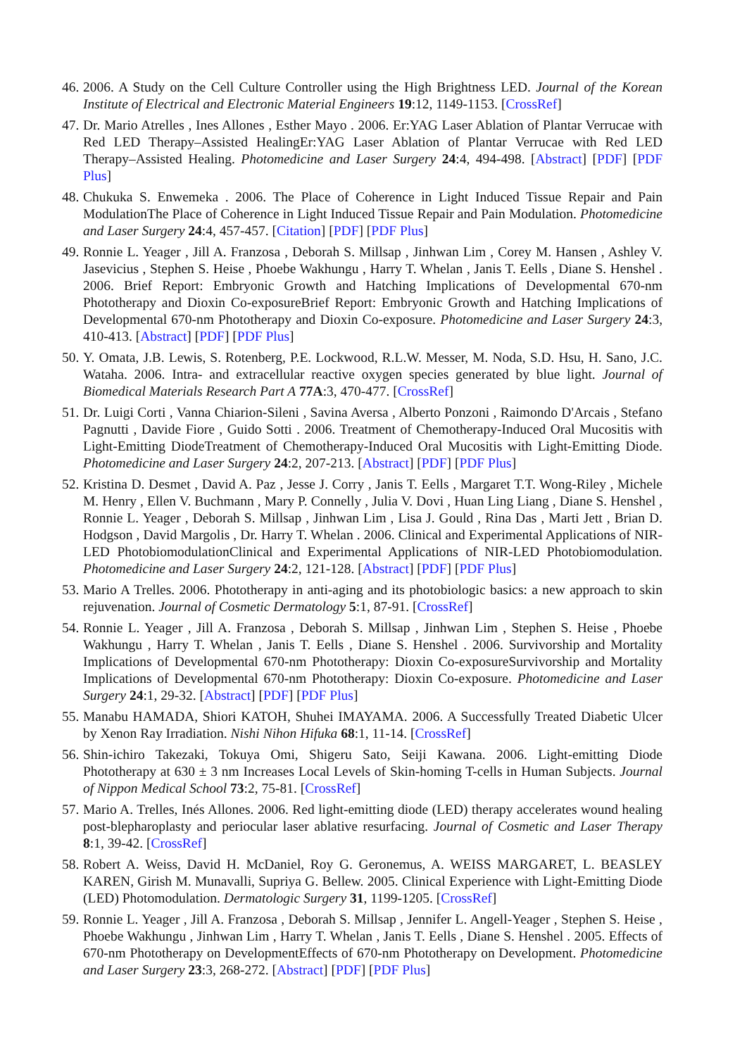46. 2006. A Study on the Cell Culture Controller using the High Brightness LED. Journal of the Korean Institute of Electrical and Electronic Material Engineers 19:12, 1149-1153. [CrossRef]
47. Dr. Mario Atrelles , Ines Allones , Esther Mayo . 2006. Er:YAG Laser Ablation of Plantar Verrucae with Red LED Therapy–Assisted HealingEr:YAG Laser Ablation of Plantar Verrucae with Red LED Therapy–Assisted Healing. Photomedicine and Laser Surgery 24:4, 494-498. [Abstract] [PDF] [PDF Plus]
48. Chukuka S. Enwemeka . 2006. The Place of Coherence in Light Induced Tissue Repair and Pain ModulationThe Place of Coherence in Light Induced Tissue Repair and Pain Modulation. Photomedicine and Laser Surgery 24:4, 457-457. [Citation] [PDF] [PDF Plus]
49. Ronnie L. Yeager , Jill A. Franzosa , Deborah S. Millsap , Jinhwan Lim , Corey M. Hansen , Ashley V. Jasevicius , Stephen S. Heise , Phoebe Wakhungu , Harry T. Whelan , Janis T. Eells , Diane S. Henshel . 2006. Brief Report: Embryonic Growth and Hatching Implications of Developmental 670-nm Phototherapy and Dioxin Co-exposureBrief Report: Embryonic Growth and Hatching Implications of Developmental 670-nm Phototherapy and Dioxin Co-exposure. Photomedicine and Laser Surgery 24:3, 410-413. [Abstract] [PDF] [PDF Plus]
50. Y. Omata, J.B. Lewis, S. Rotenberg, P.E. Lockwood, R.L.W. Messer, M. Noda, S.D. Hsu, H. Sano, J.C. Wataha. 2006. Intra- and extracellular reactive oxygen species generated by blue light. Journal of Biomedical Materials Research Part A 77A:3, 470-477. [CrossRef]
51. Dr. Luigi Corti , Vanna Chiarion-Sileni , Savina Aversa , Alberto Ponzoni , Raimondo D'Arcais , Stefano Pagnutti , Davide Fiore , Guido Sotti . 2006. Treatment of Chemotherapy-Induced Oral Mucositis with Light-Emitting DiodeTreatment of Chemotherapy-Induced Oral Mucositis with Light-Emitting Diode. Photomedicine and Laser Surgery 24:2, 207-213. [Abstract] [PDF] [PDF Plus]
52. Kristina D. Desmet , David A. Paz , Jesse J. Corry , Janis T. Eells , Margaret T.T. Wong-Riley , Michele M. Henry , Ellen V. Buchmann , Mary P. Connelly , Julia V. Dovi , Huan Ling Liang , Diane S. Henshel , Ronnie L. Yeager , Deborah S. Millsap , Jinhwan Lim , Lisa J. Gould , Rina Das , Marti Jett , Brian D. Hodgson , David Margolis , Dr. Harry T. Whelan . 2006. Clinical and Experimental Applications of NIR-LED PhotobiomodulationClinical and Experimental Applications of NIR-LED Photobiomodulation. Photomedicine and Laser Surgery 24:2, 121-128. [Abstract] [PDF] [PDF Plus]
53. Mario A Trelles. 2006. Phototherapy in anti-aging and its photobiologic basics: a new approach to skin rejuvenation. Journal of Cosmetic Dermatology 5:1, 87-91. [CrossRef]
54. Ronnie L. Yeager , Jill A. Franzosa , Deborah S. Millsap , Jinhwan Lim , Stephen S. Heise , Phoebe Wakhungu , Harry T. Whelan , Janis T. Eells , Diane S. Henshel . 2006. Survivorship and Mortality Implications of Developmental 670-nm Phototherapy: Dioxin Co-exposureSurvivorship and Mortality Implications of Developmental 670-nm Phototherapy: Dioxin Co-exposure. Photomedicine and Laser Surgery 24:1, 29-32. [Abstract] [PDF] [PDF Plus]
55. Manabu HAMADA, Shiori KATOH, Shuhei IMAYAMA. 2006. A Successfully Treated Diabetic Ulcer by Xenon Ray Irradiation. Nishi Nihon Hifuka 68:1, 11-14. [CrossRef]
56. Shin-ichiro Takezaki, Tokuya Omi, Shigeru Sato, Seiji Kawana. 2006. Light-emitting Diode Phototherapy at 630 ± 3 nm Increases Local Levels of Skin-homing T-cells in Human Subjects. Journal of Nippon Medical School 73:2, 75-81. [CrossRef]
57. Mario A. Trelles, Inés Allones. 2006. Red light-emitting diode (LED) therapy accelerates wound healing post-blepharoplasty and periocular laser ablative resurfacing. Journal of Cosmetic and Laser Therapy 8:1, 39-42. [CrossRef]
58. Robert A. Weiss, David H. McDaniel, Roy G. Geronemus, A. WEISS MARGARET, L. BEASLEY KAREN, Girish M. Munavalli, Supriya G. Bellew. 2005. Clinical Experience with Light-Emitting Diode (LED) Photomodulation. Dermatologic Surgery 31, 1199-1205. [CrossRef]
59. Ronnie L. Yeager , Jill A. Franzosa , Deborah S. Millsap , Jennifer L. Angell-Yeager , Stephen S. Heise , Phoebe Wakhungu , Jinhwan Lim , Harry T. Whelan , Janis T. Eells , Diane S. Henshel . 2005. Effects of 670-nm Phototherapy on DevelopmentEffects of 670-nm Phototherapy on Development. Photomedicine and Laser Surgery 23:3, 268-272. [Abstract] [PDF] [PDF Plus]